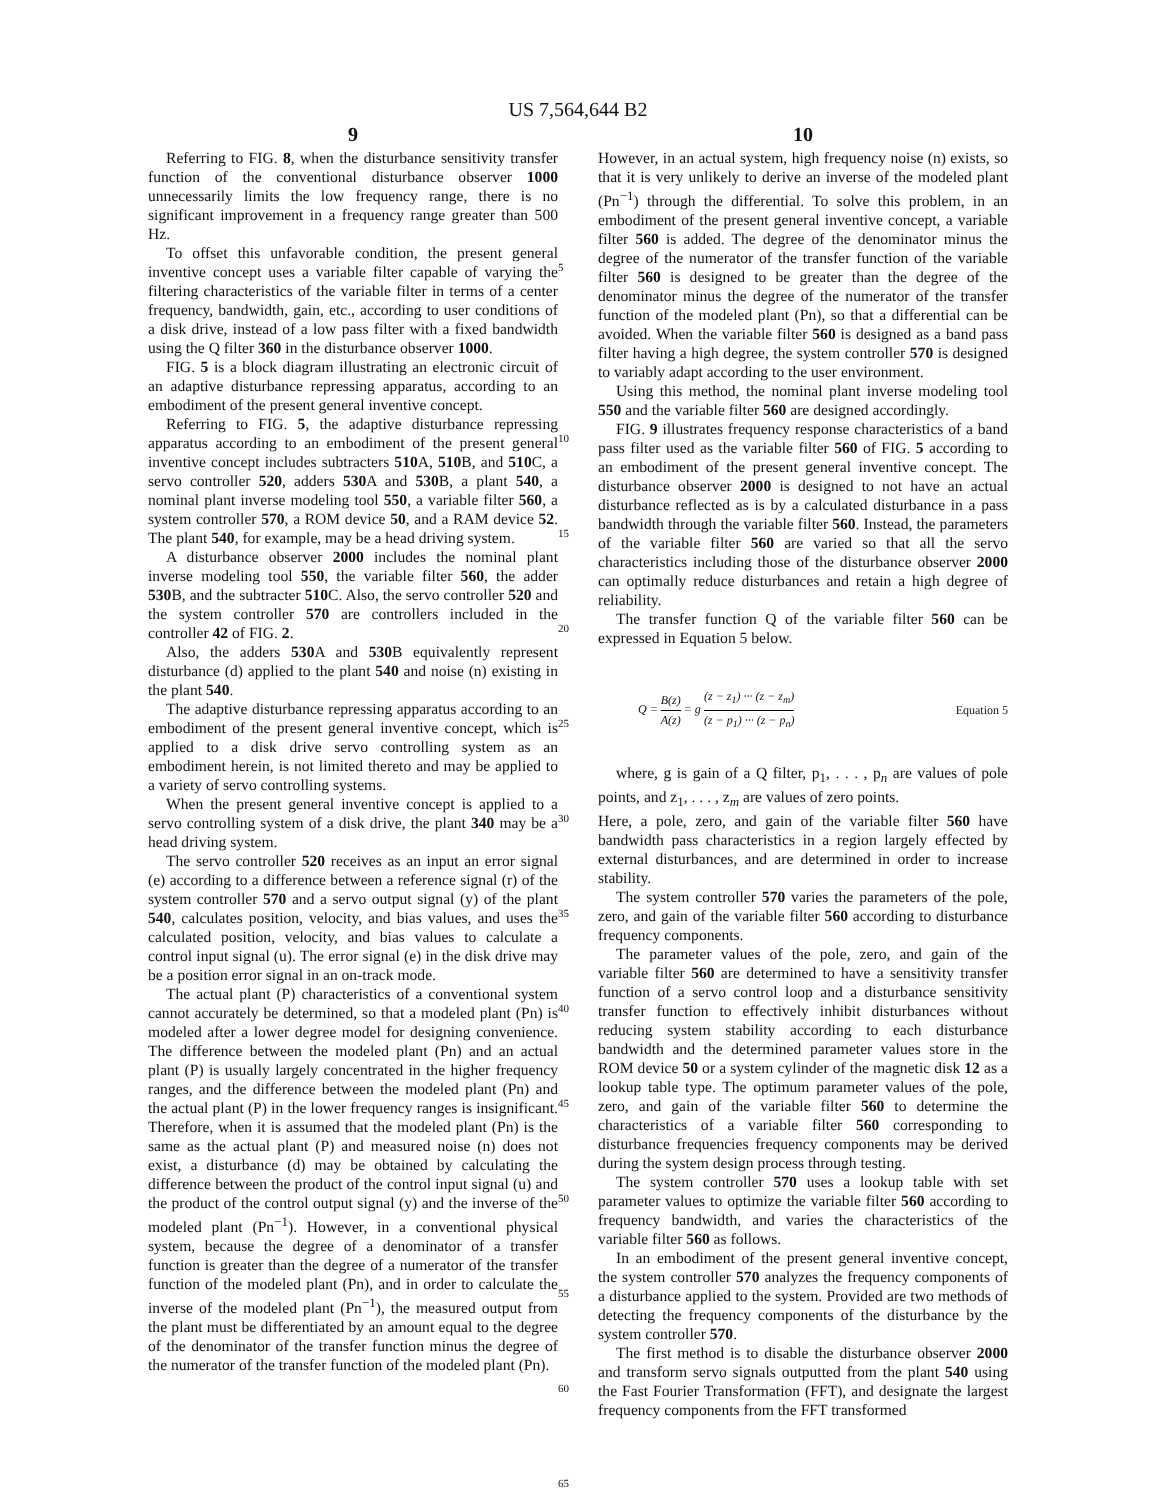US 7,564,644 B2
9
Referring to FIG. 8, when the disturbance sensitivity transfer function of the conventional disturbance observer 1000 unnecessarily limits the low frequency range, there is no significant improvement in a frequency range greater than 500 Hz.
To offset this unfavorable condition, the present general inventive concept uses a variable filter capable of varying the filtering characteristics of the variable filter in terms of a center frequency, bandwidth, gain, etc., according to user conditions of a disk drive, instead of a low pass filter with a fixed bandwidth using the Q filter 360 in the disturbance observer 1000.
FIG. 5 is a block diagram illustrating an electronic circuit of an adaptive disturbance repressing apparatus, according to an embodiment of the present general inventive concept.
Referring to FIG. 5, the adaptive disturbance repressing apparatus according to an embodiment of the present general inventive concept includes subtracters 510 A, 510 B, and 510 C, a servo controller 520, adders 530 A and 530 B, a plant 540, a nominal plant inverse modeling tool 550, a variable filter 560, a system controller 570, a ROM device 50, and a RAM device 52. The plant 540, for example, may be a head driving system.
A disturbance observer 2000 includes the nominal plant inverse modeling tool 550, the variable filter 560, the adder 530 B, and the subtracter 510 C. Also, the servo controller 520 and the system controller 570 are controllers included in the controller 42 of FIG. 2.
Also, the adders 530 A and 530 B equivalently represent disturbance (d) applied to the plant 540 and noise (n) existing in the plant 540.
The adaptive disturbance repressing apparatus according to an embodiment of the present general inventive concept, which is applied to a disk drive servo controlling system as an embodiment herein, is not limited thereto and may be applied to a variety of servo controlling systems.
When the present general inventive concept is applied to a servo controlling system of a disk drive, the plant 340 may be a head driving system.
The servo controller 520 receives as an input an error signal (e) according to a difference between a reference signal (r) of the system controller 570 and a servo output signal (y) of the plant 540, calculates position, velocity, and bias values, and uses the calculated position, velocity, and bias values to calculate a control input signal (u). The error signal (e) in the disk drive may be a position error signal in an on-track mode.
The actual plant (P) characteristics of a conventional system cannot accurately be determined, so that a modeled plant (Pn) is modeled after a lower degree model for designing convenience. The difference between the modeled plant (Pn) and an actual plant (P) is usually largely concentrated in the higher frequency ranges, and the difference between the modeled plant (Pn) and the actual plant (P) in the lower frequency ranges is insignificant. Therefore, when it is assumed that the modeled plant (Pn) is the same as the actual plant (P) and measured noise (n) does not exist, a disturbance (d) may be obtained by calculating the difference between the product of the control input signal (u) and the product of the control output signal (y) and the inverse of the modeled plant (Pn<sup>−1</sup>). However, in a conventional physical system, because the degree of a denominator of a transfer function is greater than the degree of a numerator of the transfer function of the modeled plant (Pn), and in order to calculate the inverse of the modeled plant (Pn<sup>−1</sup>), the measured output from the plant must be differentiated by an amount equal to the degree of the denominator of the transfer function minus the degree of the numerator of the transfer function of the modeled plant (Pn).
5
10
15
20
25
30
35
40
45
50
55
60
65
10
However, in an actual system, high frequency noise (n) exists, so that it is very unlikely to derive an inverse of the modeled plant (Pn<sup>−1</sup>) through the differential. To solve this problem, in an embodiment of the present general inventive concept, a variable filter 560 is added. The degree of the denominator minus the degree of the numerator of the transfer function of the variable filter 560 is designed to be greater than the degree of the denominator minus the degree of the numerator of the transfer function of the modeled plant (Pn), so that a differential can be avoided. When the variable filter 560 is designed as a band pass filter having a high degree, the system controller 570 is designed to variably adapt according to the user environment.
Using this method, the nominal plant inverse modeling tool 550 and the variable filter 560 are designed accordingly.
FIG. 9 illustrates frequency response characteristics of a band pass filter used as the variable filter 560 of FIG. 5 according to an embodiment of the present general inventive concept. The disturbance observer 2000 is designed to not have an actual disturbance reflected as is by a calculated disturbance in a pass bandwidth through the variable filter 560. Instead, the parameters of the variable filter 560 are varied so that all the servo characteristics including those of the disturbance observer 2000 can optimally reduce disturbances and retain a high degree of reliability.
The transfer function Q of the variable filter 560 can be expressed in Equation 5 below.
Q = B(z) A(z) = g (z − z<sub>1</sub>) ··· (z − z<sub>m</sub>) (z − p<sub>1</sub>) ··· (z − p<sub>n</sub>)
Equation 5
where, g is gain of a Q filter, p<sub>1</sub>, . . . , p<sub>n</sub> are values of pole points, and z<sub>1</sub>, . . . , z<sub>m</sub> are values of zero points.
Here, a pole, zero, and gain of the variable filter 560 have bandwidth pass characteristics in a region largely effected by external disturbances, and are determined in order to increase stability.
The system controller 570 varies the parameters of the pole, zero, and gain of the variable filter 560 according to disturbance frequency components.
The parameter values of the pole, zero, and gain of the variable filter 560 are determined to have a sensitivity transfer function of a servo control loop and a disturbance sensitivity transfer function to effectively inhibit disturbances without reducing system stability according to each disturbance bandwidth and the determined parameter values store in the ROM device 50 or a system cylinder of the magnetic disk 12 as a lookup table type. The optimum parameter values of the pole, zero, and gain of the variable filter 560 to determine the characteristics of a variable filter 560 corresponding to disturbance frequencies frequency components may be derived during the system design process through testing.
The system controller 570 uses a lookup table with set parameter values to optimize the variable filter 560 according to frequency bandwidth, and varies the characteristics of the variable filter 560 as follows.
In an embodiment of the present general inventive concept, the system controller 570 analyzes the frequency components of a disturbance applied to the system. Provided are two methods of detecting the frequency components of the disturbance by the system controller 570.
The first method is to disable the disturbance observer 2000 and transform servo signals outputted from the plant 540 using the Fast Fourier Transformation (FFT), and designate the largest frequency components from the FFT transformed